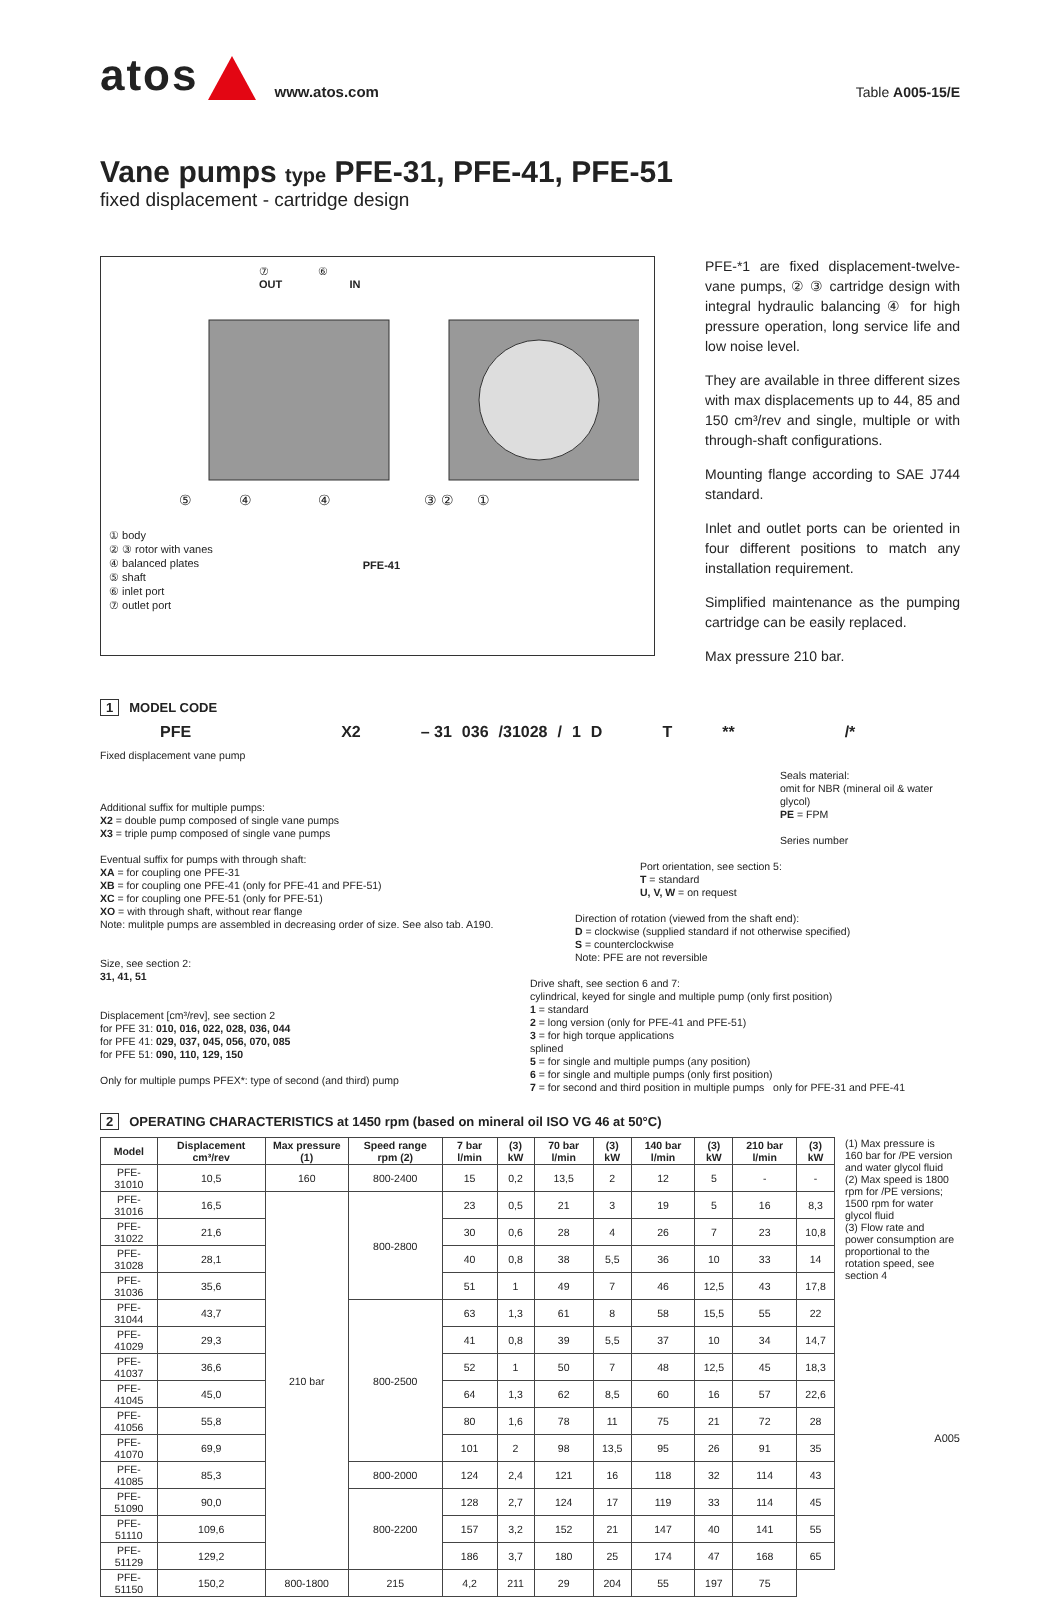atos www.atos.com Table A005-15/E
Vane pumps type PFE-31, PFE-41, PFE-51
fixed displacement - cartridge design
⑦ ⑥
OUT IN
⑤ ④ ④ ③ ② ①
① body
② ③ rotor with vanes
④ balanced plates
⑤ shaft
⑥ inlet port
⑦ outlet port
PFE-41
PFE-*1 are fixed displacement-twelve-vane pumps, ② ③ cartridge design with integral hydraulic balancing ④ for high pressure operation, long service life and low noise level.
They are available in three different sizes with max displacements up to 44, 85 and 150 cm³/rev and single, multiple or with through-shaft configurations.
Mounting flange according to SAE J744 standard.
Inlet and outlet ports can be oriented in four different positions to match any installation requirement.
Simplified maintenance as the pumping cartridge can be easily replaced.
Max pressure 210 bar.
1 MODEL CODE
PFE X2 – 31 036 /31028 / 1 DT ** /*
Fixed displacement vane pump
Additional suffix for multiple pumps:
X2 = double pump composed of single vane pumps
X3 = triple pump composed of single vane pumps
Eventual suffix for pumps with through shaft:
XA = for coupling one PFE-31
XB = for coupling one PFE-41 (only for PFE-41 and PFE-51)
XC = for coupling one PFE-51 (only for PFE-51)
XO = with through shaft, without rear flange
Note: mulitple pumps are assembled in decreasing order of size. See also tab. A190.
Size, see section 2:
31, 41, 51
Displacement [cm³/rev], see section 2
for PFE 31: 010, 016, 022, 028, 036, 044
for PFE 41: 029, 037, 045, 056, 070, 085
for PFE 51: 090, 110, 129, 150
Only for multiple pumps PFEX*: type of second (and third) pump
Seals material:
omit for NBR (mineral oil & water glycol)
PE = FPM
Series number
Port orientation, see section 5:
T = standard
U, V, W = on request
Direction of rotation (viewed from the shaft end):
D = clockwise (supplied standard if not otherwise specified)
S = counterclockwise
Note: PFE are not reversible
Drive shaft, see section 6 and 7:
cylindrical, keyed for single and multiple pump (only first position)
1 = standard
2 = long version (only for PFE-41 and PFE-51)
3 = for high torque applications
splined
5 = for single and multiple pumps (any position)
6 = for single and multiple pumps (only first position)
7 = for second and third position in multiple pumps only for PFE-31 and PFE-41
2 OPERATING CHARACTERISTICS at 1450 rpm (based on mineral oil ISO VG 46 at 50°C)
| Model | Displacement cm³/rev | Max pressure (1) | Speed range rpm (2) | 7 bar l/min | (3) kW | 70 bar l/min | (3) kW | 140 bar l/min | (3) kW | 210 bar l/min | (3) kW |
| --- | --- | --- | --- | --- | --- | --- | --- | --- | --- | --- | --- |
| PFE-31010 | 10,5 | 160 | 800-2400 | 15 | 0,2 | 13,5 | 2 | 12 | 5 | - | - |
| PFE-31016 | 16,5 | 210 bar | 800-2800 | 23 | 0,5 | 21 | 3 | 19 | 5 | 16 | 8,3 |
| PFE-31022 | 21,6 | | | 30 | 0,6 | 28 | 4 | 26 | 7 | 23 | 10,8 |
| PFE-31028 | 28,1 | | | 40 | 0,8 | 38 | 5,5 | 36 | 10 | 33 | 14 |
| PFE-31036 | 35,6 | | | 51 | 1 | 49 | 7 | 46 | 12,5 | 43 | 17,8 |
| PFE-31044 | 43,7 | | 800-2500 | 63 | 1,3 | 61 | 8 | 58 | 15,5 | 55 | 22 |
| PFE-41029 | 29,3 | | | 41 | 0,8 | 39 | 5,5 | 37 | 10 | 34 | 14,7 |
| PFE-41037 | 36,6 | | | 52 | 1 | 50 | 7 | 48 | 12,5 | 45 | 18,3 |
| PFE-41045 | 45,0 | | | 64 | 1,3 | 62 | 8,5 | 60 | 16 | 57 | 22,6 |
| PFE-41056 | 55,8 | | | 80 | 1,6 | 78 | 11 | 75 | 21 | 72 | 28 |
| PFE-41070 | 69,9 | | | 101 | 2 | 98 | 13,5 | 95 | 26 | 91 | 35 |
| PFE-41085 | 85,3 | | 800-2000 | 124 | 2,4 | 121 | 16 | 118 | 32 | 114 | 43 |
| PFE-51090 | 90,0 | | 800-2200 | 128 | 2,7 | 124 | 17 | 119 | 33 | 114 | 45 |
| PFE-51110 | 109,6 | | | 157 | 3,2 | 152 | 21 | 147 | 40 | 141 | 55 |
| PFE-51129 | 129,2 | | | 186 | 3,7 | 180 | 25 | 174 | 47 | 168 | 65 |
| PFE-51150 | 150,2 | 800-1800 | 215 | 4,2 | 211 | 29 | 204 | 55 | 197 | 75 | |
(1) Max pressure is 160 bar for /PE version and water glycol fluid
(2) Max speed is 1800 rpm for /PE versions; 1500 rpm for water glycol fluid
(3) Flow rate and power consumption are proportional to the rotation speed, see section 4
A005